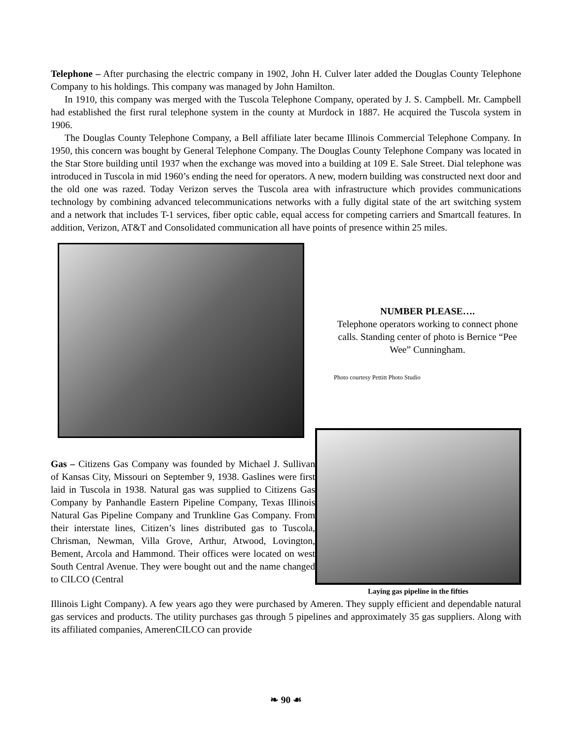Telephone – After purchasing the electric company in 1902, John H. Culver later added the Douglas County Telephone Company to his holdings. This company was managed by John Hamilton.
In 1910, this company was merged with the Tuscola Telephone Company, operated by J. S. Campbell. Mr. Campbell had established the first rural telephone system in the county at Murdock in 1887. He acquired the Tuscola system in 1906.
The Douglas County Telephone Company, a Bell affiliate later became Illinois Commercial Telephone Company. In 1950, this concern was bought by General Telephone Company. The Douglas County Telephone Company was located in the Star Store building until 1937 when the exchange was moved into a building at 109 E. Sale Street. Dial telephone was introduced in Tuscola in mid 1960’s ending the need for operators. A new, modern building was constructed next door and the old one was razed. Today Verizon serves the Tuscola area with infrastructure which provides communications technology by combining advanced telecommunications networks with a fully digital state of the art switching system and a network that includes T-1 services, fiber optic cable, equal access for competing carriers and Smartcall features. In addition, Verizon, AT&T and Consolidated communication all have points of presence within 25 miles.
NUMBER PLEASE….
Telephone operators working to connect phone calls. Standing center of photo is Bernice “Pee Wee” Cunningham.
Photo courtesy Pettitt Photo Studio
Gas – Citizens Gas Company was founded by Michael J. Sullivan of Kansas City, Missouri on September 9, 1938. Gaslines were first laid in Tuscola in 1938. Natural gas was supplied to Citizens Gas Company by Panhandle Eastern Pipeline Company, Texas Illinois Natural Gas Pipeline Company and Trunkline Gas Company. From their interstate lines, Citizen’s lines distributed gas to Tuscola, Chrisman, Newman, Villa Grove, Arthur, Atwood, Lovington, Bement, Arcola and Hammond. Their offices were located on west South Central Avenue. They were bought out and the name changed to CILCO (Central
Laying gas pipeline in the fifties
Illinois Light Company). A few years ago they were purchased by Ameren. They supply efficient and dependable natural gas services and products. The utility purchases gas through 5 pipelines and approximately 35 gas suppliers. Along with its affiliated companies, AmerenCILCO can provide
❧ 90 ☙